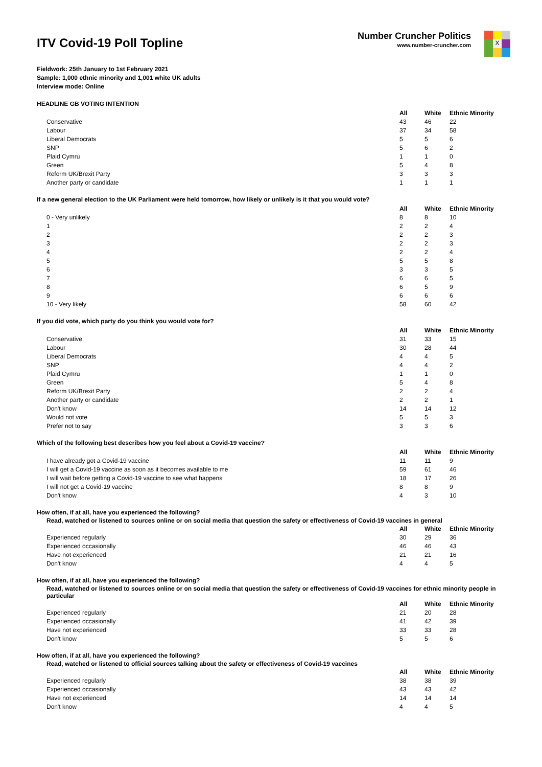ITV Covid-19 Poll Topline
Number Cruncher Politics
www.number-cruncher.com
X
Fieldwork: 25th January to 1st February 2021
Sample: 1,000 ethnic minority and 1,001 white UK adults
Interview mode: Online
HEADLINE GB VOTING INTENTION
| | All | White | Ethnic Minority |
| Conservative | 43 | 46 | 22 |
| Labour | 37 | 34 | 58 |
| Liberal Democrats | 5 | 5 | 6 |
| SNP | 5 | 6 | 2 |
| Plaid Cymru | 1 | 1 | 0 |
| Green | 5 | 4 | 8 |
| Reform UK/Brexit Party | 3 | 3 | 3 |
| Another party or candidate | 1 | 1 | 1 |
If a new general election to the UK Parliament were held tomorrow, how likely or unlikely is it that you would vote?
| | All | White | Ethnic Minority |
| 0 - Very unlikely | 8 | 8 | 10 |
| 1 | 2 | 2 | 4 |
| 2 | 2 | 2 | 3 |
| 3 | 2 | 2 | 3 |
| 4 | 2 | 2 | 4 |
| 5 | 5 | 5 | 8 |
| 6 | 3 | 3 | 5 |
| 7 | 6 | 6 | 5 |
| 8 | 6 | 5 | 9 |
| 9 | 6 | 6 | 6 |
| 10 - Very likely | 58 | 60 | 42 |
If you did vote, which party do you think you would vote for?
| | All | White | Ethnic Minority |
| Conservative | 31 | 33 | 15 |
| Labour | 30 | 28 | 44 |
| Liberal Democrats | 4 | 4 | 5 |
| SNP | 4 | 4 | 2 |
| Plaid Cymru | 1 | 1 | 0 |
| Green | 5 | 4 | 8 |
| Reform UK/Brexit Party | 2 | 2 | 4 |
| Another party or candidate | 2 | 2 | 1 |
| Don't know | 14 | 14 | 12 |
| Would not vote | 5 | 5 | 3 |
| Prefer not to say | 3 | 3 | 6 |
Which of the following best describes how you feel about a Covid-19 vaccine?
| | All | White | Ethnic Minority |
| I have already got a Covid-19 vaccine | 11 | 11 | 9 |
| I will get a Covid-19 vaccine as soon as it becomes available to me | 59 | 61 | 46 |
| I will wait before getting a Covid-19 vaccine to see what happens | 18 | 17 | 26 |
| I will not get a Covid-19 vaccine | 8 | 8 | 9 |
| Don't know | 4 | 3 | 10 |
How often, if at all, have you experienced the following?
Read, watched or listened to sources online or on social media that question the safety or effectiveness of Covid-19 vaccines in general
| | All | White | Ethnic Minority |
| Experienced regularly | 30 | 29 | 36 |
| Experienced occasionally | 46 | 46 | 43 |
| Have not experienced | 21 | 21 | 16 |
| Don't know | 4 | 4 | 5 |
How often, if at all, have you experienced the following?
Read, watched or listened to sources online or on social media that question the safety or effectiveness of Covid-19 vaccines for ethnic minority people in particular
| | All | White | Ethnic Minority |
| Experienced regularly | 21 | 20 | 28 |
| Experienced occasionally | 41 | 42 | 39 |
| Have not experienced | 33 | 33 | 28 |
| Don't know | 5 | 5 | 6 |
How often, if at all, have you experienced the following?
Read, watched or listened to official sources talking about the safety or effectiveness of Covid-19 vaccines
| | All | White | Ethnic Minority |
| Experienced regularly | 38 | 38 | 39 |
| Experienced occasionally | 43 | 43 | 42 |
| Have not experienced | 14 | 14 | 14 |
| Don't know | 4 | 4 | 5 |